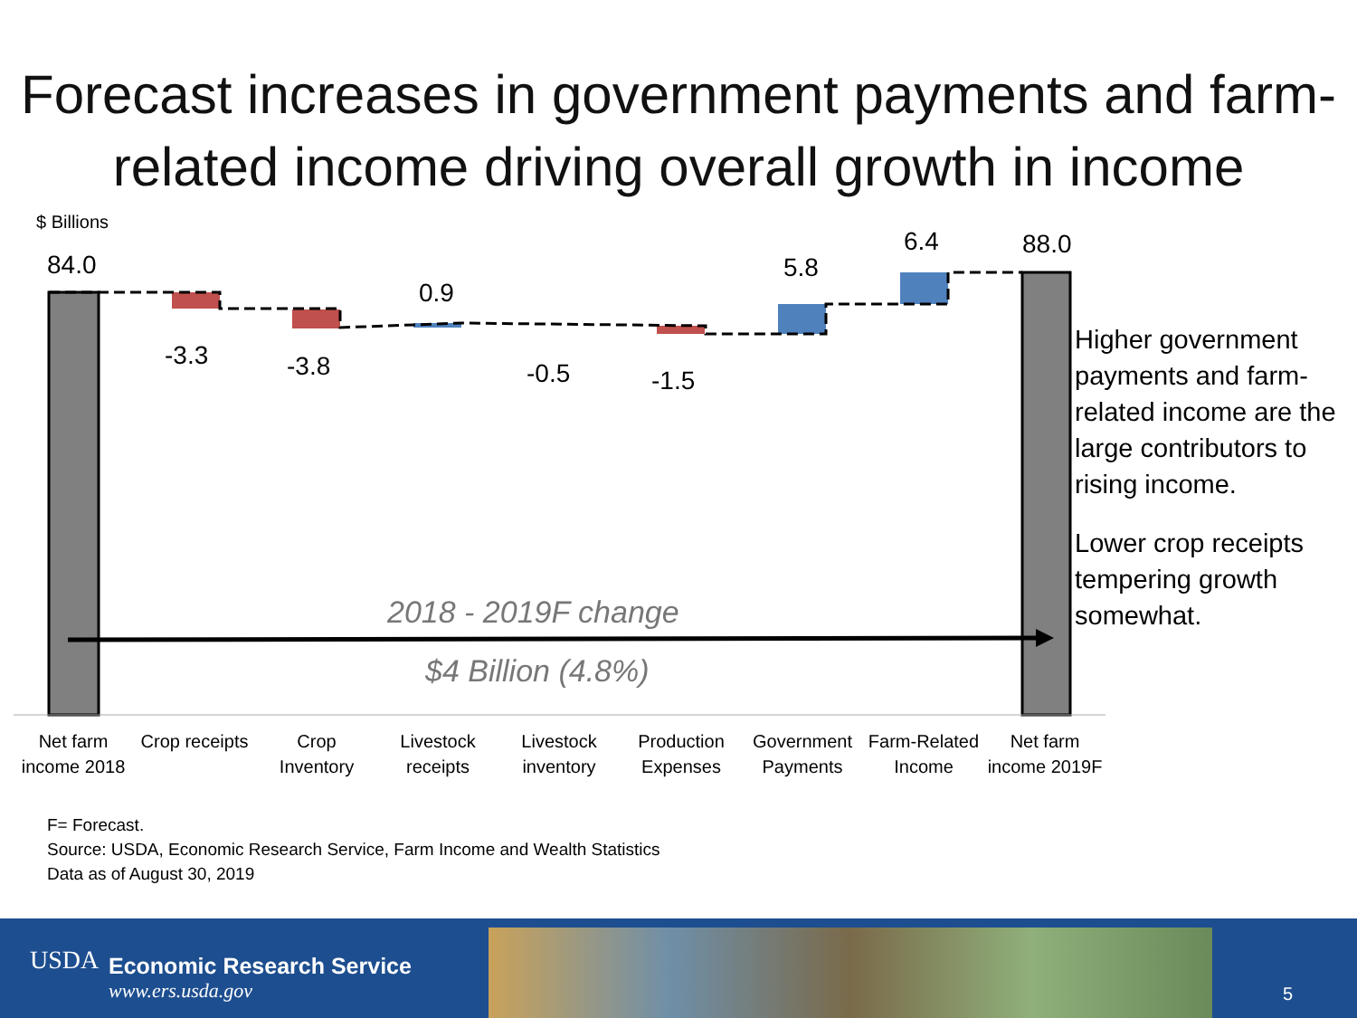Forecast increases in government payments and farm-related income driving overall growth in income
$ Billions
84.0
-3.3 -3.8
0.9
-0.5 -1.5
5.8
6.4 88.0
2018 - 2019F change
$4 Billion (4.8%)
Net farm income 2018
Crop receipts
Crop Inventory
Livestock receipts
Livestock inventory
Production Expenses
Government Payments
Farm-Related Income
Net farm income 2019F
Higher government payments and farm-related income are the large contributors to rising income.
Lower crop receipts tempering growth somewhat.
F= Forecast.
Source: USDA, Economic Research Service, Farm Income and Wealth Statistics
Data as of August 30, 2019
USDA
Economic Research Service
www.ers.usda.gov
5